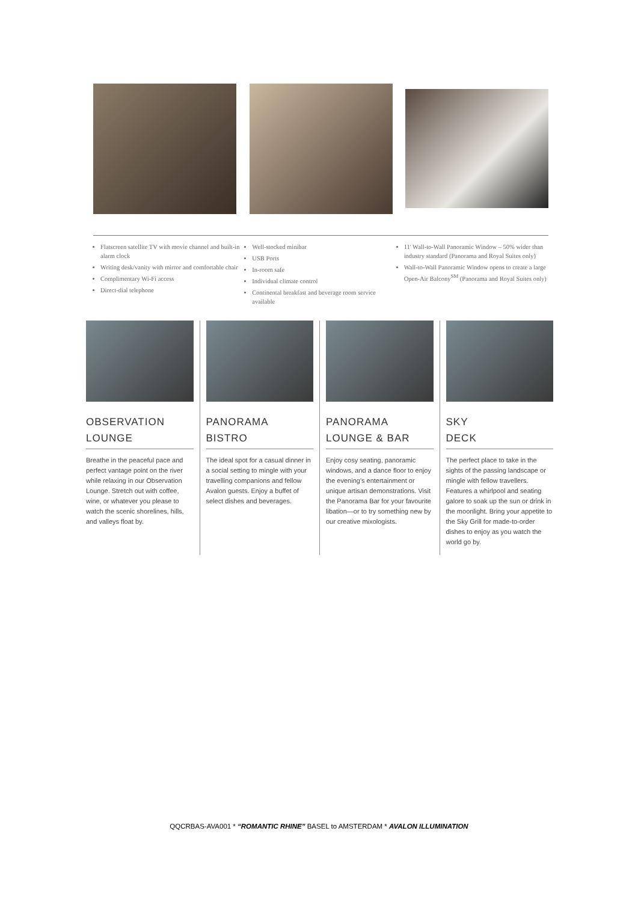Flatscreen satellite TV with movie channel and built-in alarm clock
Writing desk/vanity with mirror and comfortable chair
Complimentary Wi-Fi access
Direct-dial telephone
Well-stocked minibar
USB Ports
In-room safe
Individual climate control
Continental breakfast and beverage room service available
11' Wall-to-Wall Panoramic Window – 50% wider than industry standard (Panorama and Royal Suites only)
Wall-to-Wall Panoramic Window opens to create a large Open-Air Balcony<sup>SM</sup> (Panorama and Royal Suites only)
OBSERVATION
LOUNGE
Breathe in the peaceful pace and perfect vantage point on the river while relaxing in our Observation Lounge. Stretch out with coffee, wine, or whatever you please to watch the scenic shorelines, hills, and valleys float by.
PANORAMA
BISTRO
The ideal spot for a casual dinner in a social setting to mingle with your travelling companions and fellow Avalon guests. Enjoy a buffet of select dishes and beverages.
PANORAMA
LOUNGE & BAR
Enjoy cosy seating, panoramic windows, and a dance floor to enjoy the evening's entertainment or unique artisan demonstrations. Visit the Panorama Bar for your favourite libation—or to try something new by our creative mixologists.
SKY
DECK
The perfect place to take in the sights of the passing landscape or mingle with fellow travellers. Features a whirlpool and seating galore to soak up the sun or drink in the moonlight. Bring your appetite to the Sky Grill for made-to-order dishes to enjoy as you watch the world go by.
QQCRBAS-AVA001 * “ROMANTIC RHINE” BASEL to AMSTERDAM * AVALON ILLUMINATION